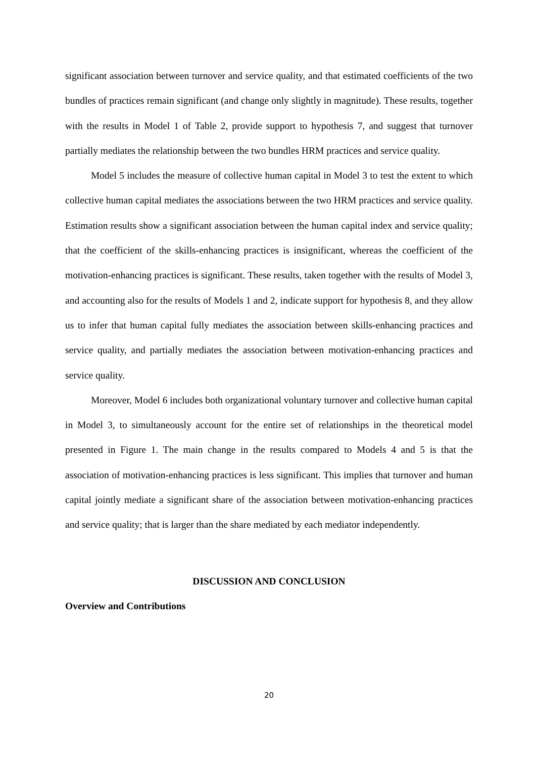significant association between turnover and service quality, and that estimated coefficients of the two bundles of practices remain significant (and change only slightly in magnitude). These results, together with the results in Model 1 of Table 2, provide support to hypothesis 7, and suggest that turnover partially mediates the relationship between the two bundles HRM practices and service quality.
Model 5 includes the measure of collective human capital in Model 3 to test the extent to which collective human capital mediates the associations between the two HRM practices and service quality. Estimation results show a significant association between the human capital index and service quality; that the coefficient of the skills-enhancing practices is insignificant, whereas the coefficient of the motivation-enhancing practices is significant. These results, taken together with the results of Model 3, and accounting also for the results of Models 1 and 2, indicate support for hypothesis 8, and they allow us to infer that human capital fully mediates the association between skills-enhancing practices and service quality, and partially mediates the association between motivation-enhancing practices and service quality.
Moreover, Model 6 includes both organizational voluntary turnover and collective human capital in Model 3, to simultaneously account for the entire set of relationships in the theoretical model presented in Figure 1. The main change in the results compared to Models 4 and 5 is that the association of motivation-enhancing practices is less significant. This implies that turnover and human capital jointly mediate a significant share of the association between motivation-enhancing practices and service quality; that is larger than the share mediated by each mediator independently.
DISCUSSION AND CONCLUSION
Overview and Contributions
20